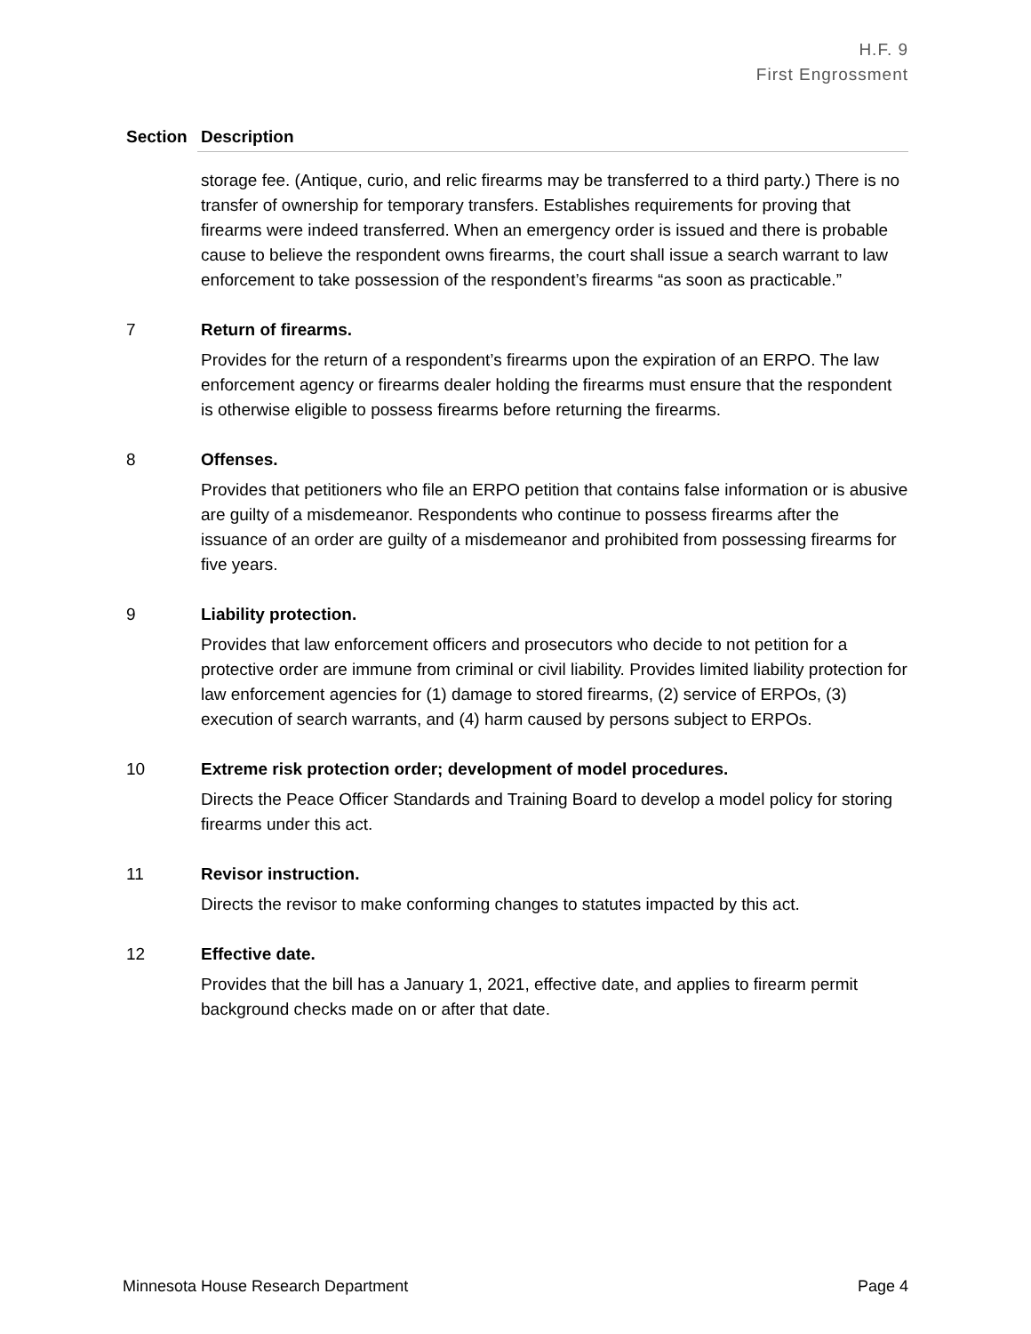H.F. 9
First Engrossment
| Section | Description |
| --- | --- |
| | storage fee. (Antique, curio, and relic firearms may be transferred to a third party.) There is no transfer of ownership for temporary transfers. Establishes requirements for proving that firearms were indeed transferred. When an emergency order is issued and there is probable cause to believe the respondent owns firearms, the court shall issue a search warrant to law enforcement to take possession of the respondent’s firearms “as soon as practicable.” |
| 7 | Return of firearms. Provides for the return of a respondent’s firearms upon the expiration of an ERPO. The law enforcement agency or firearms dealer holding the firearms must ensure that the respondent is otherwise eligible to possess firearms before returning the firearms. |
| 8 | Offenses. Provides that petitioners who file an ERPO petition that contains false information or is abusive are guilty of a misdemeanor. Respondents who continue to possess firearms after the issuance of an order are guilty of a misdemeanor and prohibited from possessing firearms for five years. |
| 9 | Liability protection. Provides that law enforcement officers and prosecutors who decide to not petition for a protective order are immune from criminal or civil liability. Provides limited liability protection for law enforcement agencies for (1) damage to stored firearms, (2) service of ERPOs, (3) execution of search warrants, and (4) harm caused by persons subject to ERPOs. |
| 10 | Extreme risk protection order; development of model procedures. Directs the Peace Officer Standards and Training Board to develop a model policy for storing firearms under this act. |
| 11 | Revisor instruction. Directs the revisor to make conforming changes to statutes impacted by this act. |
| 12 | Effective date. Provides that the bill has a January 1, 2021, effective date, and applies to firearm permit background checks made on or after that date. |
Minnesota House Research Department Page 4